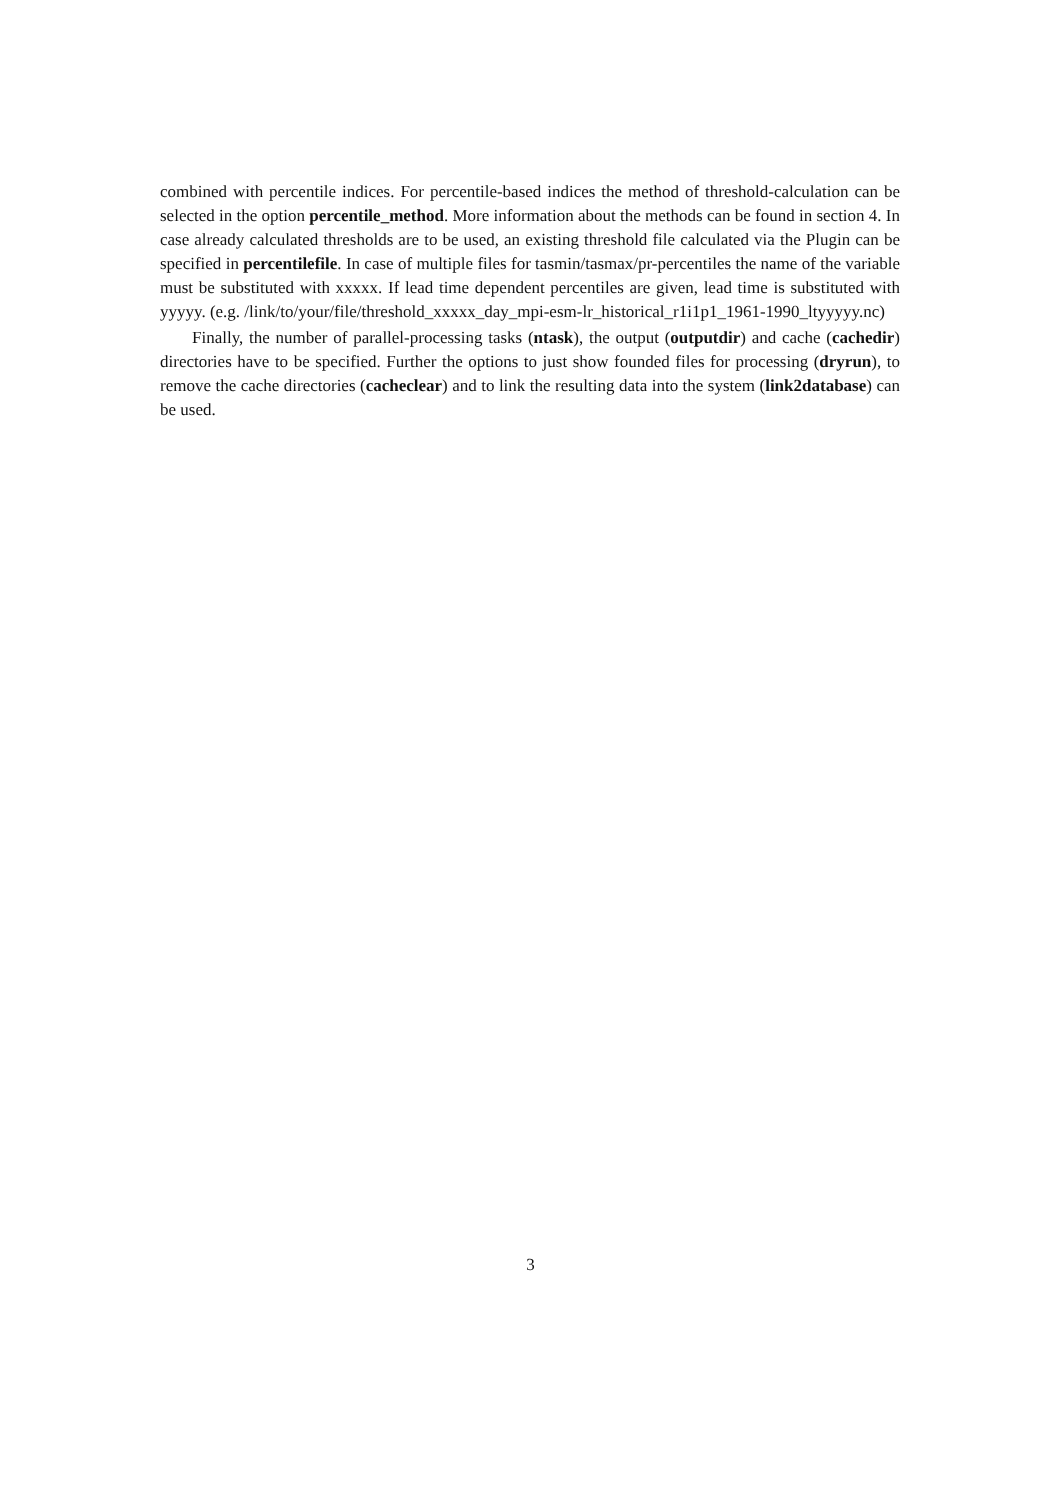combined with percentile indices. For percentile-based indices the method of threshold-calculation can be selected in the option percentile_method. More information about the methods can be found in section 4. In case already calculated thresholds are to be used, an existing threshold file calculated via the Plugin can be specified in percentilefile. In case of multiple files for tasmin/tasmax/pr-percentiles the name of the variable must be substituted with xxxxx. If lead time dependent percentiles are given, lead time is substituted with yyyyy. (e.g. /link/to/your/file/threshold_xxxxx_day_mpi-esm-lr_historical_r1i1p1_1961-1990_ltyyyyy.nc)
Finally, the number of parallel-processing tasks (ntask), the output (outputdir) and cache (cachedir) directories have to be specified. Further the options to just show founded files for processing (dryrun), to remove the cache directories (cacheclear) and to link the resulting data into the system (link2database) can be used.
3